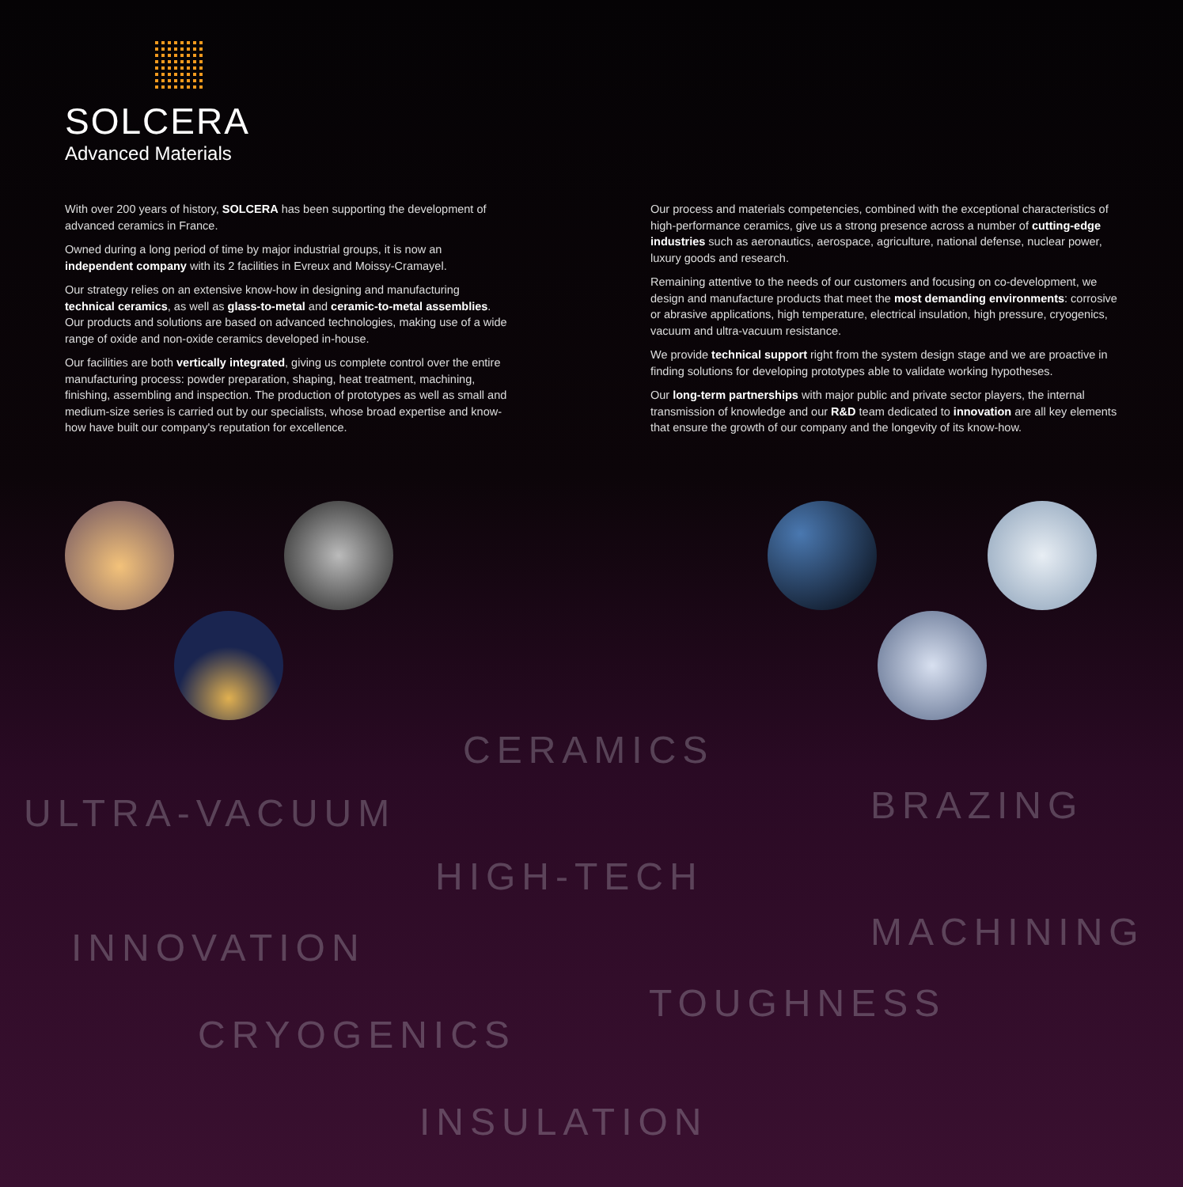SOLCERA
Advanced Materials
With over 200 years of history, SOLCERA has been supporting the development of advanced ceramics in France.
Owned during a long period of time by major industrial groups, it is now an independent company with its 2 facilities in Evreux and Moissy-Cramayel.
Our strategy relies on an extensive know-how in designing and manufacturing technical ceramics, as well as glass-to-metal and ceramic-to-metal assemblies. Our products and solutions are based on advanced technologies, making use of a wide range of oxide and non-oxide ceramics developed in-house.
Our facilities are both vertically integrated, giving us complete control over the entire manufacturing process: powder preparation, shaping, heat treatment, machining, finishing, assembling and inspection. The production of prototypes as well as small and medium-size series is carried out by our specialists, whose broad expertise and know-how have built our company's reputation for excellence.
Our process and materials competencies, combined with the exceptional characteristics of high-performance ceramics, give us a strong presence across a number of cutting-edge industries such as aeronautics, aerospace, agriculture, national defense, nuclear power, luxury goods and research.
Remaining attentive to the needs of our customers and focusing on co-development, we design and manufacture products that meet the most demanding environments: corrosive or abrasive applications, high temperature, electrical insulation, high pressure, cryogenics, vacuum and ultra-vacuum resistance.
We provide technical support right from the system design stage and we are proactive in finding solutions for developing prototypes able to validate working hypotheses.
Our long-term partnerships with major public and private sector players, the internal transmission of knowledge and our R&D team dedicated to innovation are all key elements that ensure the growth of our company and the longevity of its know-how.
CERAMICS
ULTRA-VACUUM BRAZING
HIGH-TECH
INNOVATION MACHINING
CRYOGENICS
TOUGHNESS
INSULATION